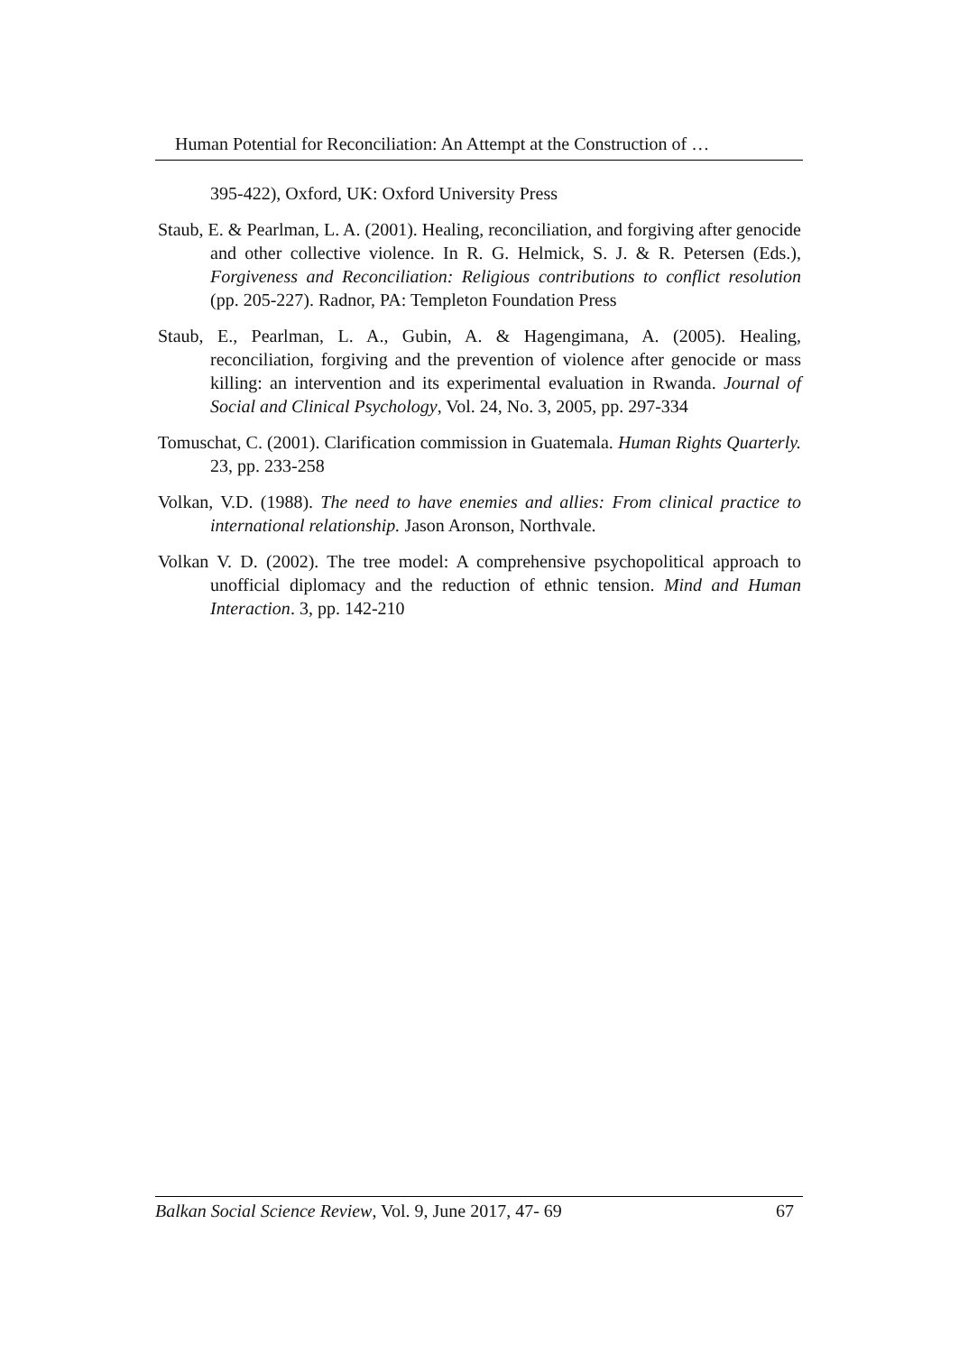Human Potential for Reconciliation: An Attempt at the Construction of …
395-422), Oxford, UK: Oxford University Press
Staub, E. & Pearlman, L. A. (2001). Healing, reconciliation, and forgiving after genocide and other collective violence. In R. G. Helmick, S. J. & R. Petersen (Eds.), Forgiveness and Reconciliation: Religious contributions to conflict resolution (pp. 205-227). Radnor, PA: Templeton Foundation Press
Staub, E., Pearlman, L. A., Gubin, A. & Hagengimana, A. (2005). Healing, reconciliation, forgiving and the prevention of violence after genocide or mass killing: an intervention and its experimental evaluation in Rwanda. Journal of Social and Clinical Psychology, Vol. 24, No. 3, 2005, pp. 297-334
Tomuschat, C. (2001). Clarification commission in Guatemala. Human Rights Quarterly. 23, pp. 233-258
Volkan, V.D. (1988). The need to have enemies and allies: From clinical practice to international relationship. Jason Aronson, Northvale.
Volkan V. D. (2002). The tree model: A comprehensive psychopolitical approach to unofficial diplomacy and the reduction of ethnic tension. Mind and Human Interaction. 3, pp. 142-210
Balkan Social Science Review, Vol. 9, June 2017, 47- 69 67